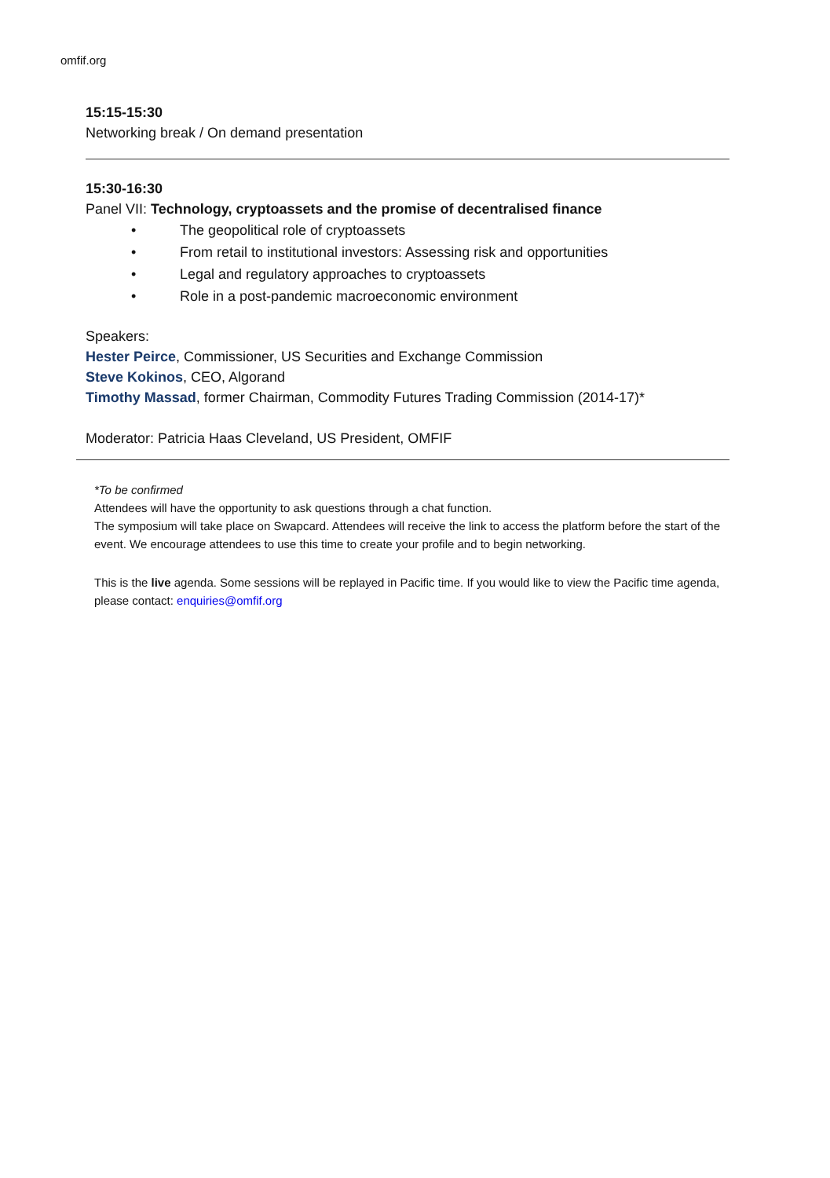omfif.org
15:15-15:30
Networking break / On demand presentation
15:30-16:30
Panel VII: Technology, cryptoassets and the promise of decentralised finance
• The geopolitical role of cryptoassets
• From retail to institutional investors: Assessing risk and opportunities
• Legal and regulatory approaches to cryptoassets
• Role in a post-pandemic macroeconomic environment
Speakers:
Hester Peirce, Commissioner, US Securities and Exchange Commission
Steve Kokinos, CEO, Algorand
Timothy Massad, former Chairman, Commodity Futures Trading Commission (2014-17)*
Moderator: Patricia Haas Cleveland, US President, OMFIF
*To be confirmed
Attendees will have the opportunity to ask questions through a chat function.
The symposium will take place on Swapcard. Attendees will receive the link to access the platform before the start of the event. We encourage attendees to use this time to create your profile and to begin networking.
This is the live agenda. Some sessions will be replayed in Pacific time. If you would like to view the Pacific time agenda, please contact: enquiries@omfif.org